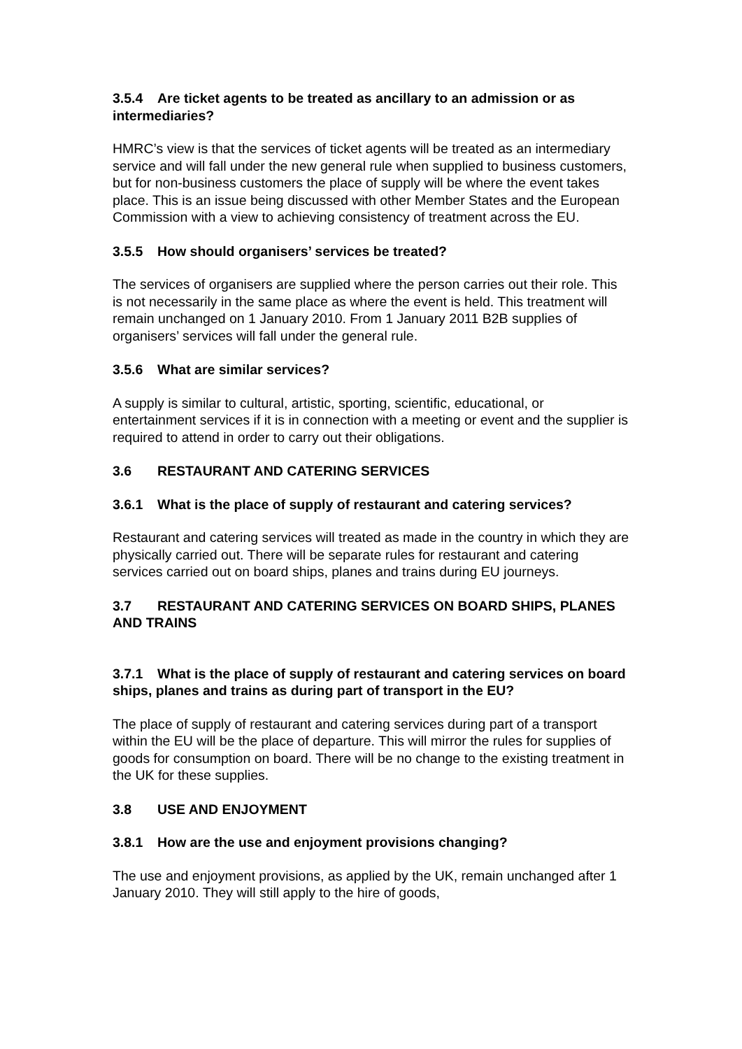3.5.4 Are ticket agents to be treated as ancillary to an admission or as intermediaries?
HMRC’s view is that the services of ticket agents will be treated as an intermediary service and will fall under the new general rule when supplied to business customers, but for non-business customers the place of supply will be where the event takes place. This is an issue being discussed with other Member States and the European Commission with a view to achieving consistency of treatment across the EU.
3.5.5 How should organisers’ services be treated?
The services of organisers are supplied where the person carries out their role. This is not necessarily in the same place as where the event is held. This treatment will remain unchanged on 1 January 2010. From 1 January 2011 B2B supplies of organisers’ services will fall under the general rule.
3.5.6 What are similar services?
A supply is similar to cultural, artistic, sporting, scientific, educational, or entertainment services if it is in connection with a meeting or event and the supplier is required to attend in order to carry out their obligations.
3.6 RESTAURANT AND CATERING SERVICES
3.6.1 What is the place of supply of restaurant and catering services?
Restaurant and catering services will treated as made in the country in which they are physically carried out. There will be separate rules for restaurant and catering services carried out on board ships, planes and trains during EU journeys.
3.7 RESTAURANT AND CATERING SERVICES ON BOARD SHIPS, PLANES AND TRAINS
3.7.1 What is the place of supply of restaurant and catering services on board ships, planes and trains as during part of transport in the EU?
The place of supply of restaurant and catering services during part of a transport within the EU will be the place of departure. This will mirror the rules for supplies of goods for consumption on board. There will be no change to the existing treatment in the UK for these supplies.
3.8 USE AND ENJOYMENT
3.8.1 How are the use and enjoyment provisions changing?
The use and enjoyment provisions, as applied by the UK, remain unchanged after 1 January 2010. They will still apply to the hire of goods,